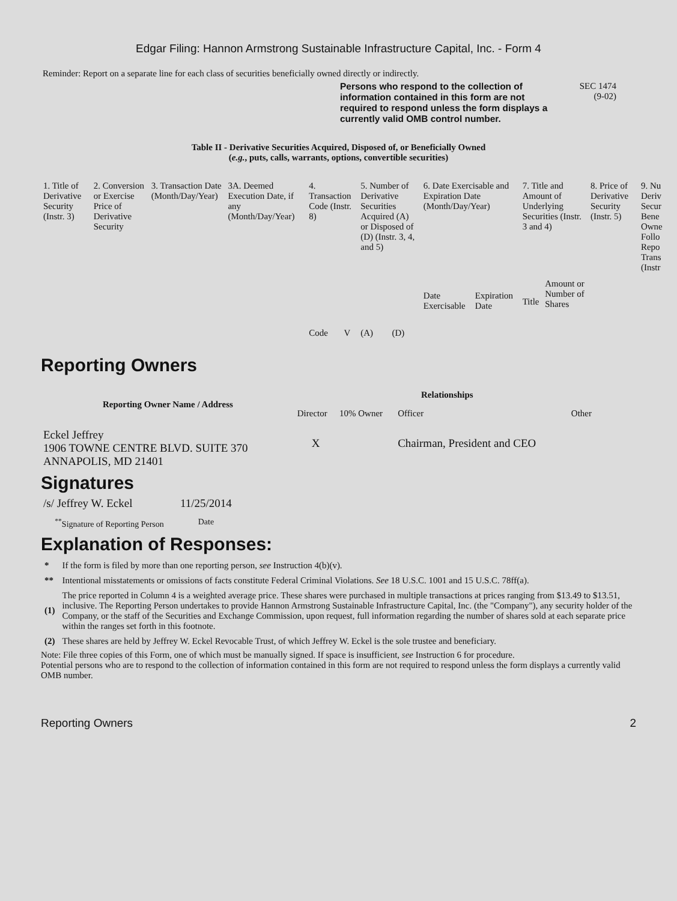Edgar Filing: Hannon Armstrong Sustainable Infrastructure Capital, Inc. - Form 4
Reminder: Report on a separate line for each class of securities beneficially owned directly or indirectly.
Persons who respond to the collection of information contained in this form are not required to respond unless the form displays a currently valid OMB control number.
SEC 1474
(9-02)
Table II - Derivative Securities Acquired, Disposed of, or Beneficially Owned
(e.g., puts, calls, warrants, options, convertible securities)
| 1. Title of Derivative Security (Instr. 3) | 2. Conversion or Exercise Price of Derivative Security | 3. Transaction Date (Month/Day/Year) | 3A. Deemed Execution Date, if any (Month/Day/Year) | 4. Transaction Code (Instr. 8) | | 5. Number of Derivative Securities Acquired (A) or Disposed of (D) (Instr. 3, 4, and 5) | | 6. Date Exercisable and Expiration Date (Month/Day/Year) | | 7. Title and Amount of Underlying Securities (Instr. 3 and 4) | | 8. Price of Derivative Security (Instr. 5) | 9. Nu Deriv Secur Bene Owne Follo Repo Trans (Instr |
| | | | | Code | V | (A) | (D) | Date Exercisable | Expiration Date | Title | Amount or Number of Shares | | |
Reporting Owners
| Reporting Owner Name / Address | Relationships | | | |
| --- | --- | --- | --- | --- |
| | Director | 10% Owner | Officer | Other |
| Eckel Jeffrey 1906 TOWNE CENTRE BLVD. SUITE 370 ANNAPOLIS, MD 21401 | X | | Chairman, President and CEO | |
Signatures
| /s/ Jeffrey W. Eckel | 11/25/2014 |
| <sup>**</sup> Signature of Reporting Person | Date |
Explanation of Responses:
| * | If the form is filed by more than one reporting person, see Instruction 4(b)(v). |
| ** | Intentional misstatements or omissions of facts constitute Federal Criminal Violations. See 18 U.S.C. 1001 and 15 U.S.C. 78ff(a). |
| (1) | The price reported in Column 4 is a weighted average price. These shares were purchased in multiple transactions at prices ranging from $13.49 to $13.51, inclusive. The Reporting Person undertakes to provide Hannon Armstrong Sustainable Infrastructure Capital, Inc. (the "Company"), any security holder of the Company, or the staff of the Securities and Exchange Commission, upon request, full information regarding the number of shares sold at each separate price within the ranges set forth in this footnote. |
| (2) | These shares are held by Jeffrey W. Eckel Revocable Trust, of which Jeffrey W. Eckel is the sole trustee and beneficiary. |
Note: File three copies of this Form, one of which must be manually signed. If space is insufficient, see Instruction 6 for procedure.
Potential persons who are to respond to the collection of information contained in this form are not required to respond unless the form displays a currently valid OMB number.
Reporting Owners 2